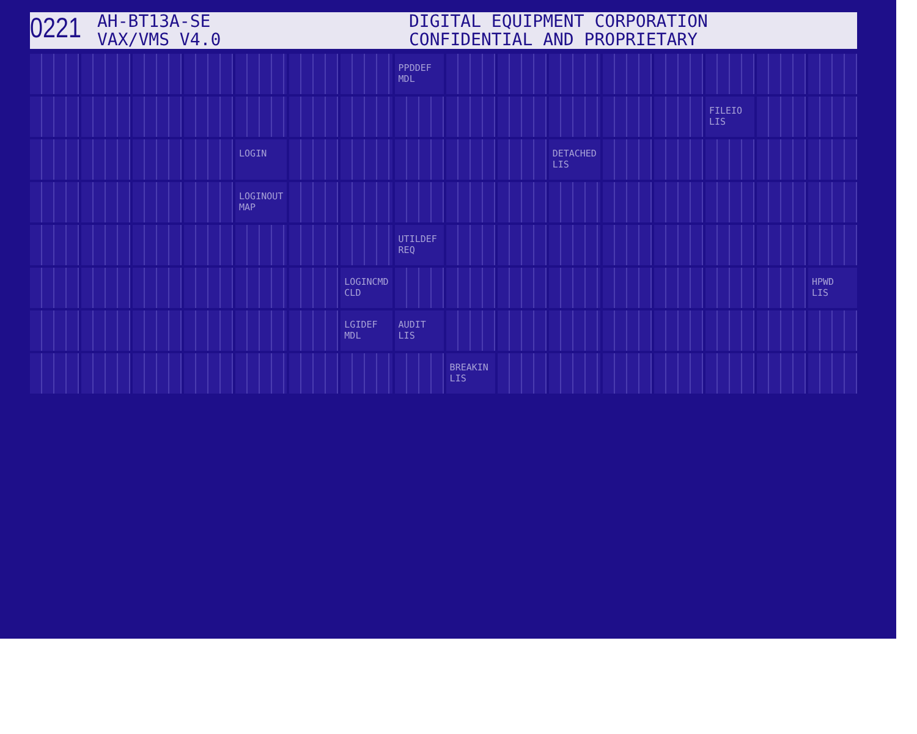0221
AH-BT13A-SE
VAX/VMS V4.0
DIGITAL EQUIPMENT CORPORATION
CONFIDENTIAL AND PROPRIETARY
PPDDEF
MDL
FILEIO
LIS
LOGIN
DETACHED
LIS
LOGINOUT
MAP
UTILDEF
REQ
LOGINCMD
CLD
HPWD
LIS
LGIDEF
MDL
AUDIT
LIS
BREAKIN
LIS